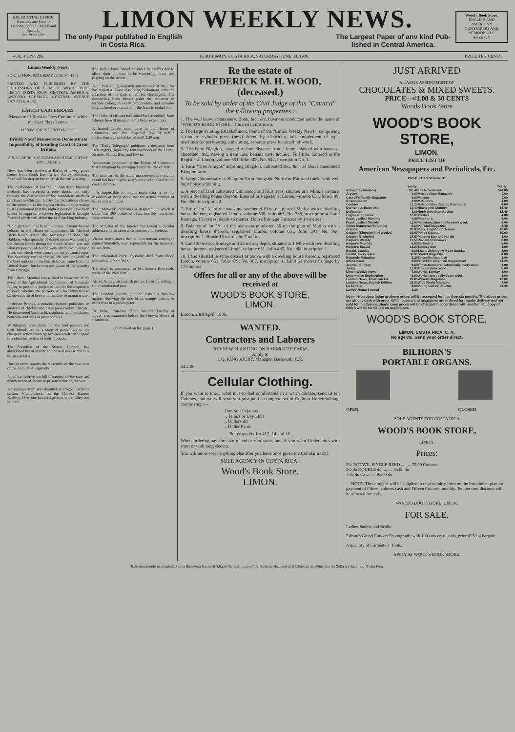JOB PRINTING OFFICE.
Executes any kind of Printing, both in English and Spanish.
See Price List.
LIMON WEEKLY NEWS.
The only Paper published in English
in Costa Rica. The Largest Paper of anv kind Pub-
lished in Central America.
Wood's Book Store.
ENGLISH AND AMERICAN NEWSPAPERS AND PERIODICALS
Are on sale
VOL. VI. No 296. PORT LIMON, COSTA RICA, SATURDAY, JUNE 30, 1906. PRICE TEN CENTS.
Limon Weekly News.
PORT LIMON, SATURDAY JUNE 30, 1905
PRINTED AND PUBLISHED BY THE SUCCESSORS OF F. M. H. WOOD. PORT LIMON COSTA RICA, CENTRAL AMERICA. ANTONIO LEHMANN CENTRAL AVENUE SAN JOSE, Agent.
LATEST CABLEGRAMS.
Massacre of Russian Jews Continues while the Czar Plays Tennis.
AUTOMOBILIST FINED $20,000.
British Naval Manoeuvres Demonstrate Impossibility of Invading Coast of Great Britain.
ZULUS REBELS SUSTAIN ANOTHER DEFEAT.
(BY CABLE.)
News has been received at Berlin of a very grave nature from South East Africa. An expeditionary force will be despatched to crush the native rising.
The confidence of Europe in American financial methods has received a rude shock, not only through the discoveries of the scandalous methods practised in Chicago, but by the indications shown of the intention in the highest circles of suppressing it. It is rumoured that the highest persons have been bribed to suppress whatever legislation is brought forward which will affect the beef packing industry.
"Chicago Beef" has been the cause of many heated debates in the House of Commons. Sir Michael Hicks-Beach asked the Secretary of War, Mr. Haldane, what quantity of tinned meats was used by the British forces during the South African war and what proportion of deaths were attributed to enteric fever, but which were caused by the poisoned meat. The Secretary replied that a little over one-half of the beef sent out to the British forces came from the United States; but he was not aware of the quantity from Chicago.
The Liberal Member Lea wished to know that in the event of the Agricultural Commission of Congress failing to present a projected law for the inspection of beef, whether the packers will be compelled to stamp each tin of beef with the date of manufacture.
Professor Brooks, a notable chemist, publishes an analysis of chicken and pates preserved in Chicago. He discovered boric acid, sulphuric acid, sulphates, benzoine and salts as preservatives.
Washington news states that the beef packers and their friends are in a state of panic, due to the energetic action taken by Mr. Roosevelt with regard to a close inspection of their products.
The President of the Senate, Cannon, has abandoned his neutrality and passed over to the side of the packers.
Durban news reports the surrender of the two sons of the Zulu chief Siganado.
Japan has refused the bill presented for the care and maintenance of Japanese prisoners during the war.
A passenger train was derailed at Progoanitschania station, Vladivostock, on the Chinese Eastern Railway. Over one hundred persons were killed and injured.
The police have issued an order to parents not to allow their children to be wandering about and playing on the streets.
A St. Petersburg despatch announces that the Czar has signed a Ukase dissolving Parliament, only the insertion of the date is left for Goremykin. The despatches from Russia paint the situation in terrible colors, in every part poverty and disorder reigns. Another massacre of the Jews is looked for.
The Duke of Orleans has sailed for Greenland, from whence he will inaugurate his Polar expedition.
A heated debate took place in the House of Commons over the projected law of public instruction and which lasted until 2.30 a.m.
The "Daily Telegraph" publishes a despatch from Helsengfors, signed by four members of the Duma, Braudo, Schles, Berg and Lewin.
Bannerman proposed to the House of Commons that Parliament be prorogued until the end of July.
The first part of the naval manoeuvres is over, the result has been highly satisfactory with regard to the coasts defence.
It is impossible to obtain exact data as to the disorders at Braylistock, nor the actual number of killed and wounded.
The "Movosti" publishes a despatch, in which it states that 290 bodies of Jews, horribly mutilated, were counted.
The Minister of the Interior has issued a circular addressed to the several Governors and Prefects.
Vienna news states that a Government employee named Stukalich, was responsible for the massacre of the Jews.
The celebrated horse Sysonby died from blood poisoning in New York.
The death is announced of Mr. Robert Roosevelt, uncle of the President.
Alfred Ashley, an English grocer, fined for selling a tin of adulterated jam.
The London County Council issued a bye-law against throwing the rind of an orange, banana or other fruit in a public place.
Dr. Duke, Professor of the Medical Faculty of Laval, was examined before the Ottowa House of Commons.
(Continued on last page.)
Re the estate of
FREDERICK M. H. WOOD,
(deceased.)
To be sold by order of the Civil Judge of this "Cmarca" the following properties :
1. The well known Stationery, Book, &c., &c. business conducted under the name of "WOOD'S BOOK STORE," situated in this town.
2. The large Printing Establishment, home of the "Limón Weekly News," comprising a modern cylinder press (new) driven by electricity, full complement of type, machines for perforating and cutting, separate press for small job work.
3. The Farm Blagdon, situated a short distance from Limón, planted with bananas, chocolate, &c., having a tram line, banana cars, &c.,&c. Full title. Entered in the Register at Limón, volume 651, folio 303, No. 942, inscription No. 1.
4. Farm "Tres Amigos" adjoining Blagdon, cultivated &c., &c., as above mentioned Blagdon farm.
5. Large Commissary at Blagdon Farm alongside Northern Railroad track, with well built house adjoining.
6. A piece of land cultivated with cocoa and fruit trees, situated at 1 Mile, 1 hectare, with a dwelling house thereon. Entered in Register at Limón, volume 651, folio3 99, No. 966, inscription 2.
7. Part of lot "A" of the manzana numbered 19 on the plan of Matina with a dwelling house thereon, registered Limón. volume 530, folio 465, No. 733, inscription 4. Land frontage, 15 metres, depth 46 metres. House frontage 7 metres by 14 metres.
8. Balance of lot "A" of the manzana numbered 36 on the plan of Matina with a dwelling house thereon, registered Limón, volume 651, folio 391, No. 964, inscription 1. House 15 metres by 7 metres.
9. Land 20 metres frontage and 46 metres depth, situated at 1 Mile with two dwelling house thereon, registered Limón, volume 651, folio 483, No. 988, inscription 1.
10. Land situated in same district as above with a dwelling house thereon, registered Limón, volume 651, folio 479, No. 987, inscription 1. Land 61 metres frontage by 173 metres.
Offers for all or any of the above will be received at
WOOD'S BOOK STORE,
LIMON.
Limón, 23rd April, 1906.
WANTED.
Contractors and Laborers
FOR NEW PLANTING ON BARMOUTH FARM.
Apply to
J. Q. KINGSBURY, Manager, Barmouth, C.R.
24.2.06
Cellular Clothing.
If you want to know what it is to feel comfortable in a warm climate, send us ten Colones, and we will send you post-paid a complete set of Cellular Underclothing, comprising :—
One Suit Pyjamas
,, Tennis or Day Shirt
,, Undershirt
,, Under Pants
Better quality for ¢12, 14 and 16.
When ordering say the size of collar you wear, and if you want Undershirts with short or with long sleeves.
You will never wear anything else after you have once given the Cellular a trial.
SOLE AGENCY IN COSTA RICA :
Wood's Book Store,
LIMON.
JUST ARRIVED
A LARGE ASSORTMENT OF
CHOCOLATES & MIXED SWEETS.
PRICE—¢1.00 & 50 CENTS
Woods Book Store
WOOD'S BOOK STORE,
LIMON.
PRICE LIST OF
American Newspapers and Periodicals, Etc.
PAYABLE IN ADVANCE.
| | Yearly. | | Yearly. |
| --- | --- | --- | --- |
| Advocate (Jamaica) | $ 6.40 | Las Novedades | $24.00 |
| Argosy | 4.00 | Metropolitan Magazine | 4.00 |
| Cassell's Family Magazine | 8.00 | Munsey | 4.00 |
| Cosmopolitan | 4.00 | McClure's | 4.00 |
| Century | 11.20 | Metropolitan Catalog (Fashions) | 4.00 |
| Currier des Etats Unis | 14.40 | Nineteenth Century | 12.40 |
| Delineator | 3.60 | North American Review | 12.40 |
| Engineering News | 16.00 | Puritan | 4.00 |
| Frank Leslie's Monthly | 4.00 | Pearson's | 4.00 |
| Frank Leslie's Weekly | 12.00 | Picayune, latest daily every week | 8.00 |
| Globe Democrat (St. Louis) | 9.60 | Pall Mall Magazine | 8.40 |
| Graphic | 28.80 | Puck, English or German | 12.00 |
| Gleaner (Kingston) (tri-weekly) | 10.00 | Police Gazette | 10.00 |
| Gleaner (3 weekly) | 27.50 | Panama Star and Herald | 8.00 |
| Harper's Weekly | 12.50 | Review of Reviews | 8.00 |
| Harper's Monthly | 8.00 | Scribner's | 8.00 |
| Harper's Bazaar | 12.80 | Sunday Sun | 8.00 |
| Herald, Sunday | 9.60 | Staats Zeitung, w'kly or Sunday | 8.00 |
| Herald, every issue | 36.00 | Strand Magazine | 4.00 |
| Hypnotic Magazine | 3.20 | Scientific American | 8.00 |
| Inter-Ocean | 9.60 | Scientific American Supplement | 11.20 |
| Journal, Sunday | 9.60 | Times-Democrat, latest daily every week | 8.00 |
| Judge | 12.80 | Tribune (New York) | 8.00 |
| Limon Weekly News | 7.00 | World, Sunday | 8.00 |
| Locomotive Engineering | 6.00 | World, latest daily every week | 8.00 |
| London News, American Ed. | 20.80 | Waverly Magazine | 12.00 |
| London News, English Edition | 28.80 | Wide World Magazine | 4.00 |
| La Estrella | 8.00 | Young Ladies' Journal | 11.20 |
| Ladies' Home Journal | 3.20 | | |
Note.—No subscription at above prices will be accepted for less than six months. The above prices are strictly cash with order. When papers and magazines are ordered for regular delivery and not paid for in advance, single copy prices will be charged in accordance with another list, copy of which will be furnished on application.
WOOD'S BOOK STORE,
LIMON, COSTA RICA, C. A.
No agents. Send your order direct.
BILHORN'S
PORTABLE ORGANS.
OPEN. CLOSED
SOLE AGENTS FOR COSTA RICA
WOOD'S BOOK STORE,
LIMON.
Prices:
3½ OCTAVE, SINGLE REED .... .... 75,00 Colones.
3½ do DOUBLE do .... .... 85.00 do
4 do do do .... .... 95.00 do
☞ NOTE: These organs will be supplied to responsible parties on the Installment plan on payment of Fifteen colones cash and Fifteen Colones monthly. Ten per cent discount will be allowed for cash.
WOOD'S BOOK STORE LIMON.
FOR SALE.
Ladies' Saddle and Bridle.
Edison's Grand Concert Phonograph, with 100 concert records, price ¢250, a bargain.
A quantity of Carpenters' Tools.
APPLY AT WOOD'S BOOK STORE.
Este documento es propiedad de la Biblioteca Nacional "Miguel Obregón Lizano" del Sistema Nacional de Bibliotecas del Ministerio de Cultura y Juventud, Costa Rica.